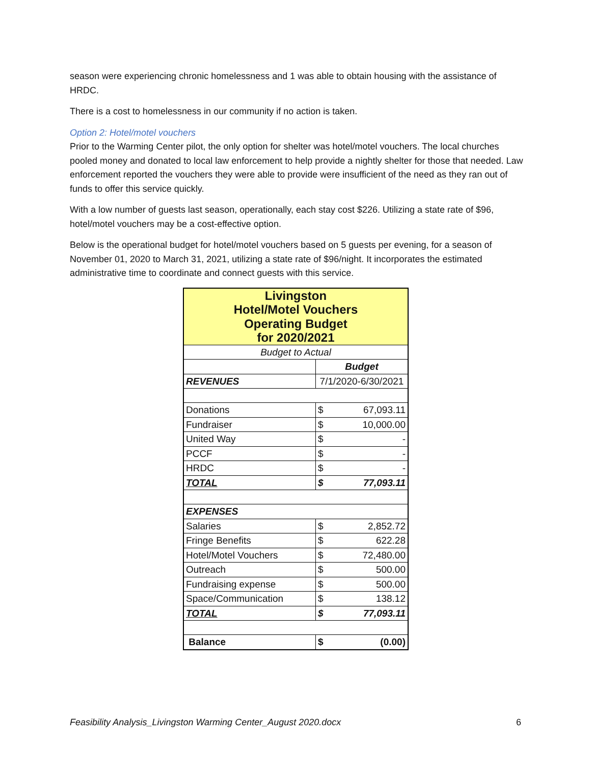season were experiencing chronic homelessness and 1 was able to obtain housing with the assistance of HRDC.
There is a cost to homelessness in our community if no action is taken.
Option 2: Hotel/motel vouchers
Prior to the Warming Center pilot, the only option for shelter was hotel/motel vouchers. The local churches pooled money and donated to local law enforcement to help provide a nightly shelter for those that needed. Law enforcement reported the vouchers they were able to provide were insufficient of the need as they ran out of funds to offer this service quickly.
With a low number of guests last season, operationally, each stay cost $226. Utilizing a state rate of $96, hotel/motel vouchers may be a cost-effective option.
Below is the operational budget for hotel/motel vouchers based on 5 guests per evening, for a season of November 01, 2020 to March 31, 2021, utilizing a state rate of $96/night. It incorporates the estimated administrative time to coordinate and connect guests with this service.
| Livingston Hotel/Motel Vouchers Operating Budget for 2020/2021 | | |
| Budget to Actual | | |
| | Budget | |
| REVENUES | 7/1/2020-6/30/2021 | |
| Donations | $ | 67,093.11 |
| Fundraiser | $ | 10,000.00 |
| United Way | $ | - |
| PCCF | $ | - |
| HRDC | $ | - |
| TOTAL | $ | 77,093.11 |
| EXPENSES | | |
| Salaries | $ | 2,852.72 |
| Fringe Benefits | $ | 622.28 |
| Hotel/Motel Vouchers | $ | 72,480.00 |
| Outreach | $ | 500.00 |
| Fundraising expense | $ | 500.00 |
| Space/Communication | $ | 138.12 |
| TOTAL | $ | 77,093.11 |
| Balance | $ | (0.00) |
Feasibility Analysis_Livingston Warming Center_August 2020.docx 6